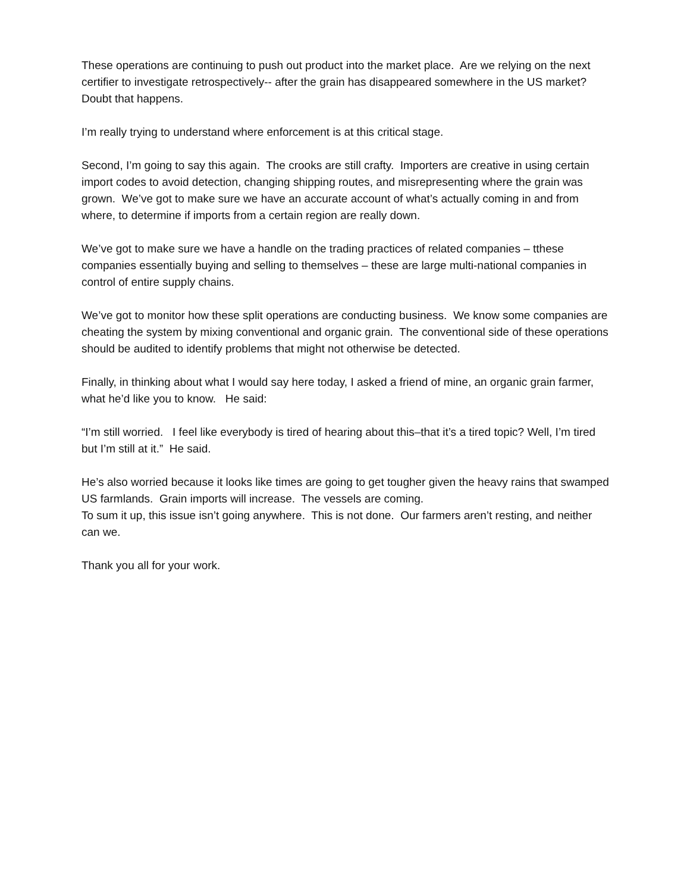These operations are continuing to push out product into the market place. Are we relying on the next certifier to investigate retrospectively-- after the grain has disappeared somewhere in the US market? Doubt that happens.
I’m really trying to understand where enforcement is at this critical stage.
Second, I’m going to say this again. The crooks are still crafty. Importers are creative in using certain import codes to avoid detection, changing shipping routes, and misrepresenting where the grain was grown. We’ve got to make sure we have an accurate account of what’s actually coming in and from where, to determine if imports from a certain region are really down.
We’ve got to make sure we have a handle on the trading practices of related companies – tthese companies essentially buying and selling to themselves – these are large multi-national companies in control of entire supply chains.
We’ve got to monitor how these split operations are conducting business. We know some companies are cheating the system by mixing conventional and organic grain. The conventional side of these operations should be audited to identify problems that might not otherwise be detected.
Finally, in thinking about what I would say here today, I asked a friend of mine, an organic grain farmer, what he’d like you to know. He said:
“I’m still worried. I feel like everybody is tired of hearing about this–that it’s a tired topic? Well, I’m tired but I’m still at it.” He said.
He’s also worried because it looks like times are going to get tougher given the heavy rains that swamped US farmlands. Grain imports will increase. The vessels are coming.
To sum it up, this issue isn’t going anywhere. This is not done. Our farmers aren’t resting, and neither can we.
Thank you all for your work.